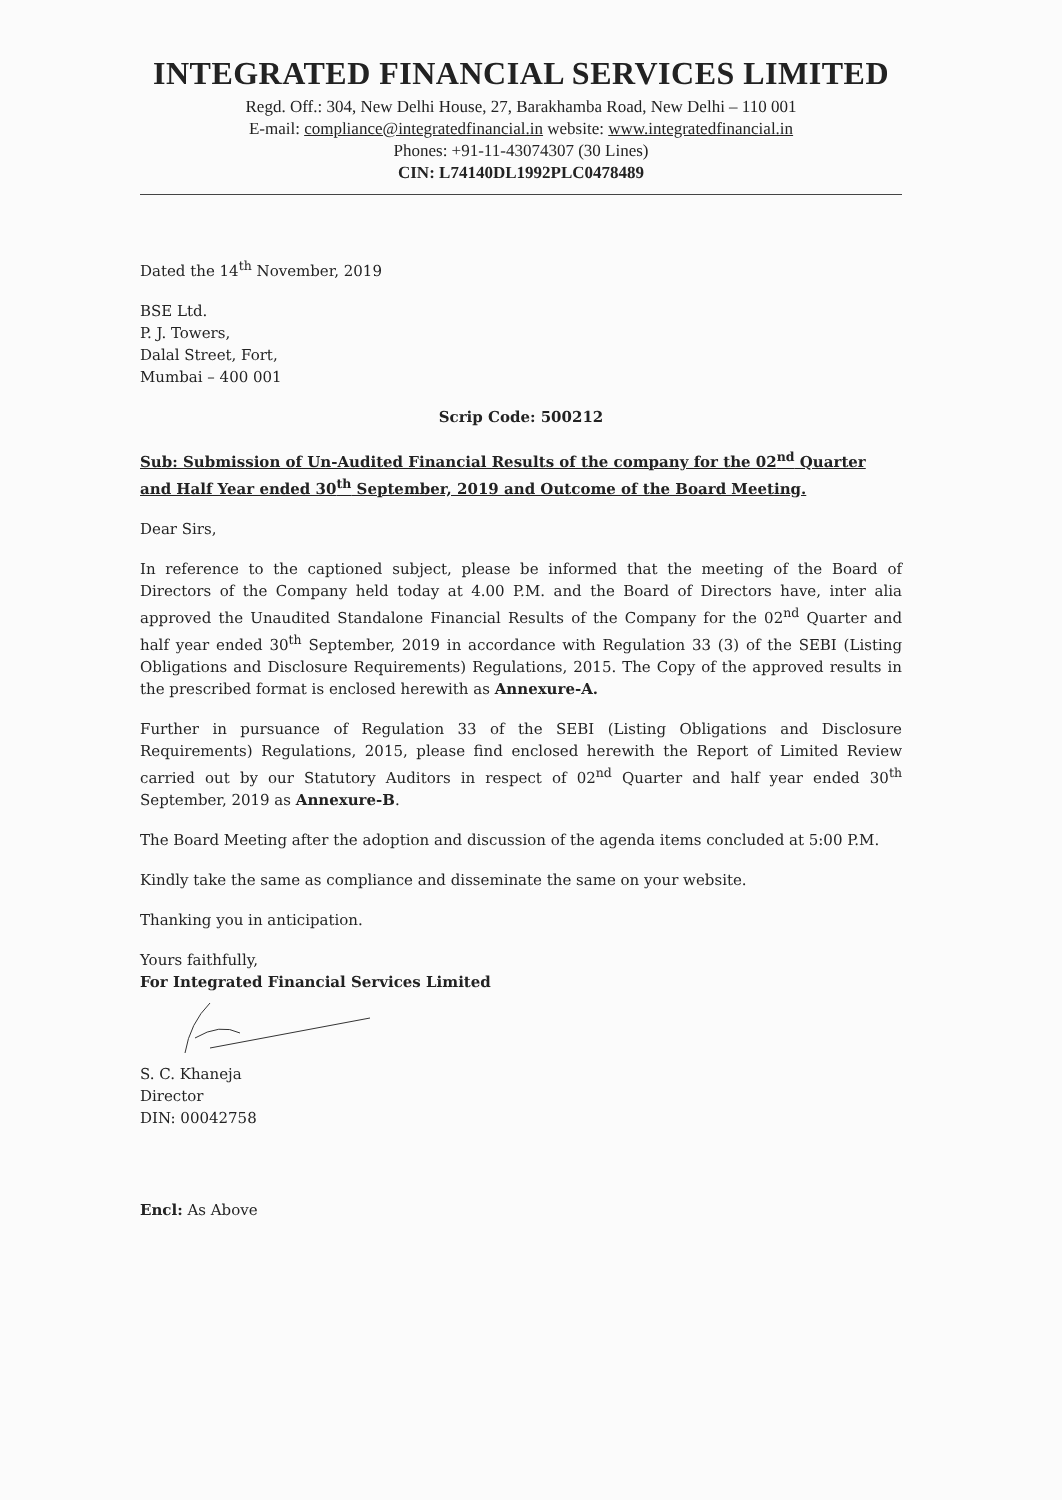INTEGRATED FINANCIAL SERVICES LIMITED
Regd. Off.: 304, New Delhi House, 27, Barakhamba Road, New Delhi – 110 001
E-mail: compliance@integratedfinancial.in website: www.integratedfinancial.in
Phones: +91-11-43074307 (30 Lines)
CIN: L74140DL1992PLC0478489
Dated the 14<sup>th</sup> November, 2019
BSE Ltd.
P. J. Towers,
Dalal Street, Fort,
Mumbai – 400 001
Scrip Code: 500212
Sub: Submission of Un-Audited Financial Results of the company for the 02<sup>nd</sup> Quarter and Half Year ended 30<sup>th</sup> September, 2019 and Outcome of the Board Meeting.
Dear Sirs,
In reference to the captioned subject, please be informed that the meeting of the Board of Directors of the Company held today at 4.00 P.M. and the Board of Directors have, inter alia approved the Unaudited Standalone Financial Results of the Company for the 02<sup>nd</sup> Quarter and half year ended 30<sup>th</sup> September, 2019 in accordance with Regulation 33 (3) of the SEBI (Listing Obligations and Disclosure Requirements) Regulations, 2015. The Copy of the approved results in the prescribed format is enclosed herewith as Annexure-A.
Further in pursuance of Regulation 33 of the SEBI (Listing Obligations and Disclosure Requirements) Regulations, 2015, please find enclosed herewith the Report of Limited Review carried out by our Statutory Auditors in respect of 02<sup>nd</sup> Quarter and half year ended 30<sup>th</sup> September, 2019 as Annexure-B.
The Board Meeting after the adoption and discussion of the agenda items concluded at 5:00 P.M.
Kindly take the same as compliance and disseminate the same on your website.
Thanking you in anticipation.
Yours faithfully,
For Integrated Financial Services Limited
S. C. Khaneja
Director
DIN: 00042758
Encl: As Above